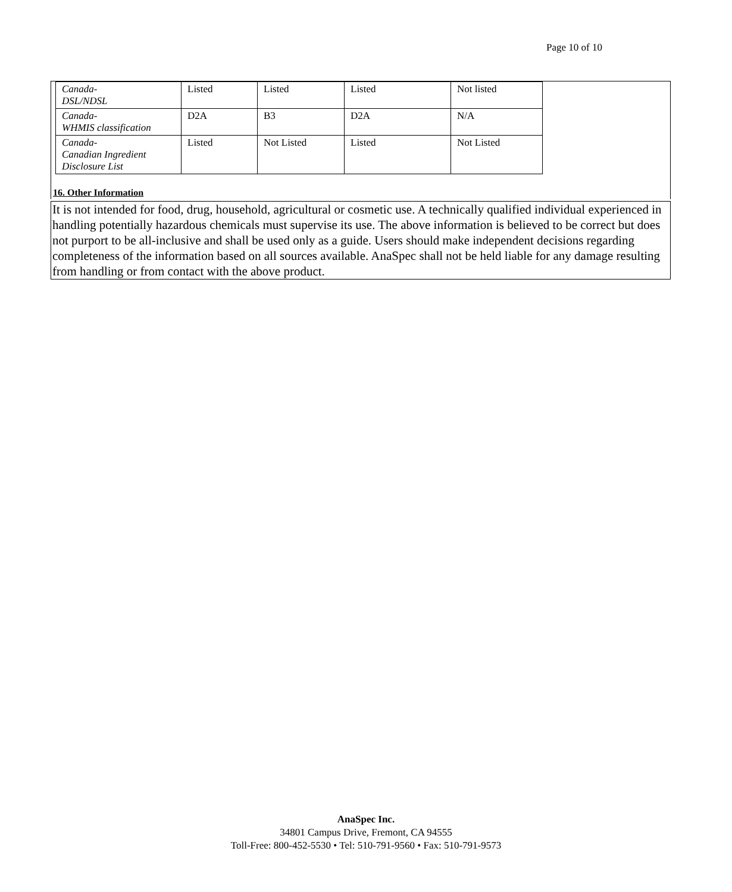Page 10 of 10
| Canada- DSL/NDSL | Listed | Listed | Listed | Not listed |
| Canada- WHMIS classification | D2A | B3 | D2A | N/A |
| Canada- Canadian Ingredient Disclosure List | Listed | Not Listed | Listed | Not Listed |
16. Other Information
It is not intended for food, drug, household, agricultural or cosmetic use. A technically qualified individual experienced in handling potentially hazardous chemicals must supervise its use. The above information is believed to be correct but does not purport to be all-inclusive and shall be used only as a guide. Users should make independent decisions regarding completeness of the information based on all sources available. AnaSpec shall not be held liable for any damage resulting from handling or from contact with the above product.
AnaSpec Inc.
34801 Campus Drive, Fremont, CA 94555
Toll-Free: 800-452-5530 • Tel: 510-791-9560 • Fax: 510-791-9573